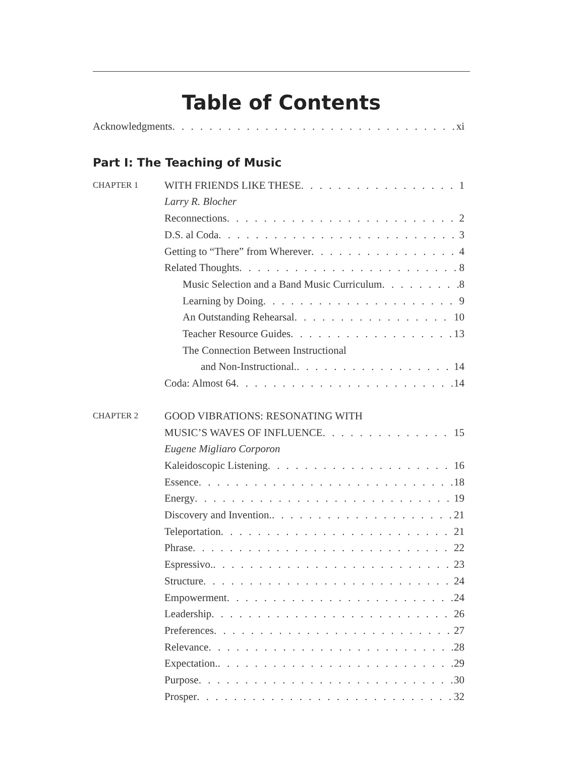Table of Contents
Acknowledgments xi
Part I: The Teaching of Music
CHAPTER 1
WITH FRIENDS LIKE THESE 1
Larry R. Blocher
Reconnections 2
D.S. al Coda 3
Getting to “There” from Wherever 4
Related Thoughts 8
Music Selection and a Band Music Curriculum 8
Learning by Doing 9
An Outstanding Rehearsal 10
Teacher Resource Guides 13
The Connection Between Instructional
and Non-Instructional. 14
Coda: Almost 64 14
CHAPTER 2
GOOD VIBRATIONS: RESONATING WITH
MUSIC’S WAVES OF INFLUENCE 15
Eugene Migliaro Corporon
Kaleidoscopic Listening 16
Essence 18
Energy 19
Discovery and Invention. 21
Teleportation 21
Phrase 22
Espressivo. 23
Structure 24
Empowerment 24
Leadership 26
Preferences 27
Relevance 28
Expectation. 29
Purpose 30
Prosper 32